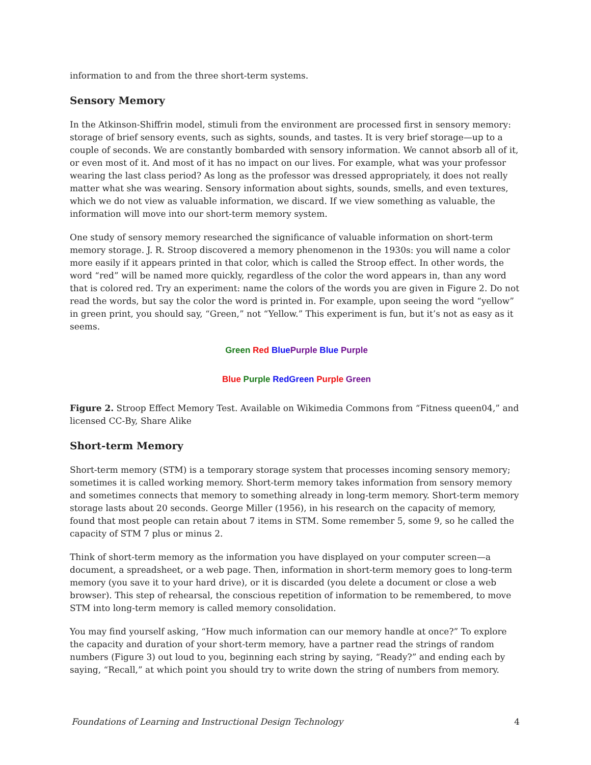information to and from the three short-term systems.
Sensory Memory
In the Atkinson-Shiffrin model, stimuli from the environment are processed first in sensory memory: storage of brief sensory events, such as sights, sounds, and tastes. It is very brief storage—up to a couple of seconds. We are constantly bombarded with sensory information. We cannot absorb all of it, or even most of it. And most of it has no impact on our lives. For example, what was your professor wearing the last class period? As long as the professor was dressed appropriately, it does not really matter what she was wearing. Sensory information about sights, sounds, smells, and even textures, which we do not view as valuable information, we discard. If we view something as valuable, the information will move into our short-term memory system.
One study of sensory memory researched the significance of valuable information on short-term memory storage. J. R. Stroop discovered a memory phenomenon in the 1930s: you will name a color more easily if it appears printed in that color, which is called the Stroop effect. In other words, the word “red” will be named more quickly, regardless of the color the word appears in, than any word that is colored red. Try an experiment: name the colors of the words you are given in Figure 2. Do not read the words, but say the color the word is printed in. For example, upon seeing the word “yellow” in green print, you should say, “Green,” not “Yellow.” This experiment is fun, but it’s not as easy as it seems.
Green Red Blue Purple Blue Purple
Blue Purple Red Green Purple Green
Figure 2. Stroop Effect Memory Test. Available on Wikimedia Commons from “Fitness queen04,” and licensed CC-By, Share Alike
Short-term Memory
Short-term memory (STM) is a temporary storage system that processes incoming sensory memory; sometimes it is called working memory. Short-term memory takes information from sensory memory and sometimes connects that memory to something already in long-term memory. Short-term memory storage lasts about 20 seconds. George Miller (1956), in his research on the capacity of memory, found that most people can retain about 7 items in STM. Some remember 5, some 9, so he called the capacity of STM 7 plus or minus 2.
Think of short-term memory as the information you have displayed on your computer screen—a document, a spreadsheet, or a web page. Then, information in short-term memory goes to long-term memory (you save it to your hard drive), or it is discarded (you delete a document or close a web browser). This step of rehearsal, the conscious repetition of information to be remembered, to move STM into long-term memory is called memory consolidation.
You may find yourself asking, “How much information can our memory handle at once?” To explore the capacity and duration of your short-term memory, have a partner read the strings of random numbers (Figure 3) out loud to you, beginning each string by saying, “Ready?” and ending each by saying, “Recall,” at which point you should try to write down the string of numbers from memory.
Foundations of Learning and Instructional Design Technology 4